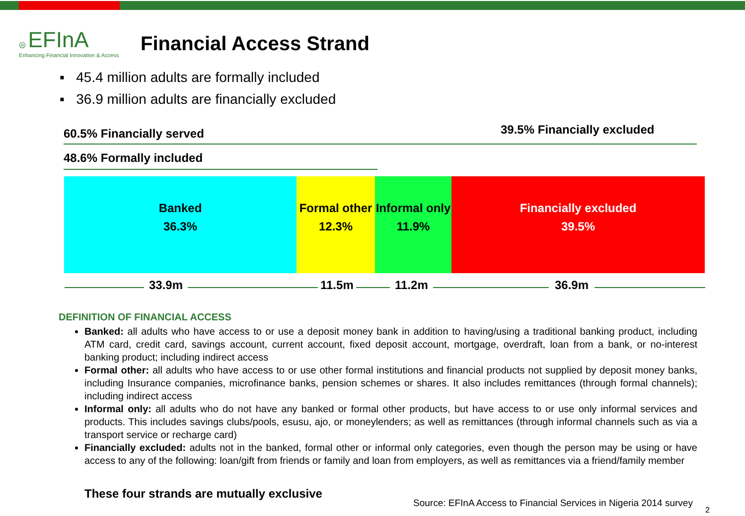◎ EFInA
Enhancing Financial Innovation & Access
Financial Access Strand
▪ 45.4 million adults are formally included
▪ 36.9 million adults are financially excluded
60.5% Financially served 39.5% Financially excluded
48.6% Formally included
Banked
36.3%
Formal other
12.3%
Informal only
11.9%
Financially excluded
39.5%
33.9m 11.5m 11.2m 36.9m
DEFINITION OF FINANCIAL ACCESS
Banked: all adults who have access to or use a deposit money bank in addition to having/using a traditional banking product, including ATM card, credit card, savings account, current account, fixed deposit account, mortgage, overdraft, loan from a bank, or no-interest banking product; including indirect access
Formal other: all adults who have access to or use other formal institutions and financial products not supplied by deposit money banks, including Insurance companies, microfinance banks, pension schemes or shares. It also includes remittances (through formal channels); including indirect access
Informal only: all adults who do not have any banked or formal other products, but have access to or use only informal services and products. This includes savings clubs/pools, esusu, ajo, or moneylenders; as well as remittances (through informal channels such as via a transport service or recharge card)
Financially excluded: adults not in the banked, formal other or informal only categories, even though the person may be using or have access to any of the following: loan/gift from friends or family and loan from employers, as well as remittances via a friend/family member
These four strands are mutually exclusive
Source: EFInA Access to Financial Services in Nigeria 2014 survey
2